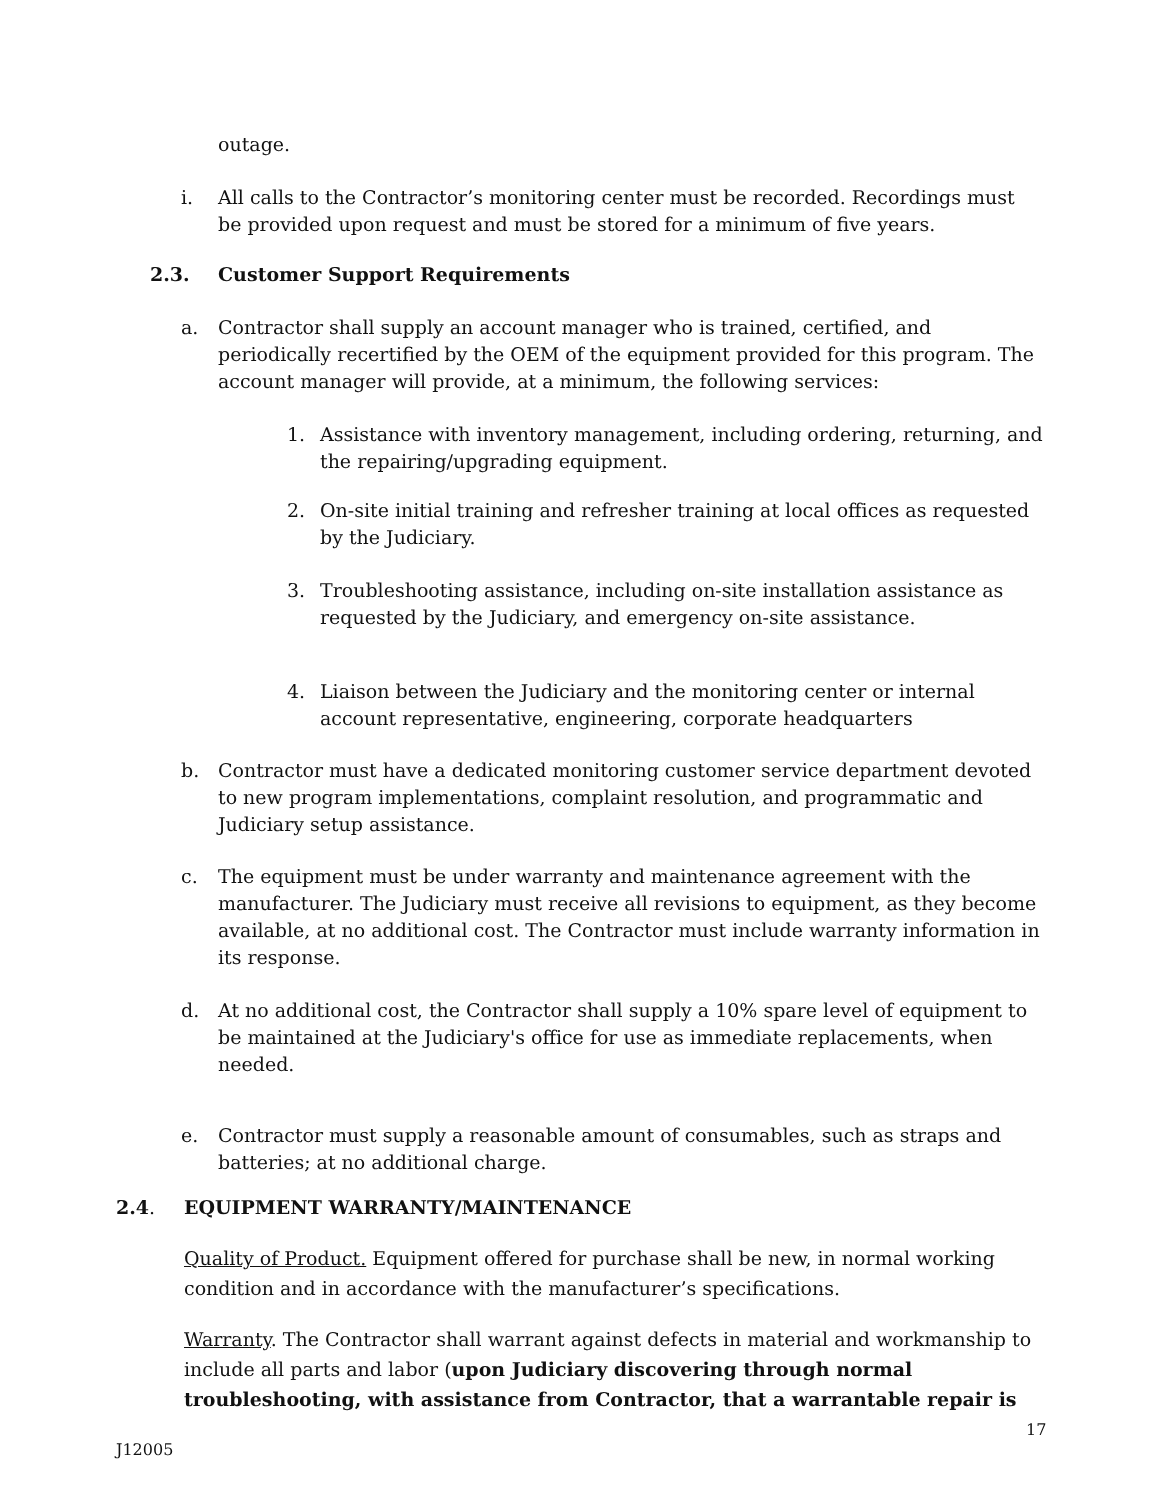outage.
i. All calls to the Contractor’s monitoring center must be recorded. Recordings must be provided upon request and must be stored for a minimum of five years.
2.3. Customer Support Requirements
a. Contractor shall supply an account manager who is trained, certified, and periodically recertified by the OEM of the equipment provided for this program. The account manager will provide, at a minimum, the following services:
1. Assistance with inventory management, including ordering, returning, and the repairing/upgrading equipment.
2. On-site initial training and refresher training at local offices as requested by the Judiciary.
3. Troubleshooting assistance, including on-site installation assistance as requested by the Judiciary, and emergency on-site assistance.
4. Liaison between the Judiciary and the monitoring center or internal account representative, engineering, corporate headquarters
b. Contractor must have a dedicated monitoring customer service department devoted to new program implementations, complaint resolution, and programmatic and Judiciary setup assistance.
c. The equipment must be under warranty and maintenance agreement with the manufacturer. The Judiciary must receive all revisions to equipment, as they become available, at no additional cost. The Contractor must include warranty information in its response.
d. At no additional cost, the Contractor shall supply a 10% spare level of equipment to be maintained at the Judiciary's office for use as immediate replacements, when needed.
e. Contractor must supply a reasonable amount of consumables, such as straps and batteries; at no additional charge.
2.4. EQUIPMENT WARRANTY/MAINTENANCE
Quality of Product. Equipment offered for purchase shall be new, in normal working condition and in accordance with the manufacturer’s specifications.
Warranty. The Contractor shall warrant against defects in material and workmanship to include all parts and labor (upon Judiciary discovering through normal troubleshooting, with assistance from Contractor, that a warrantable repair is
17
J12005